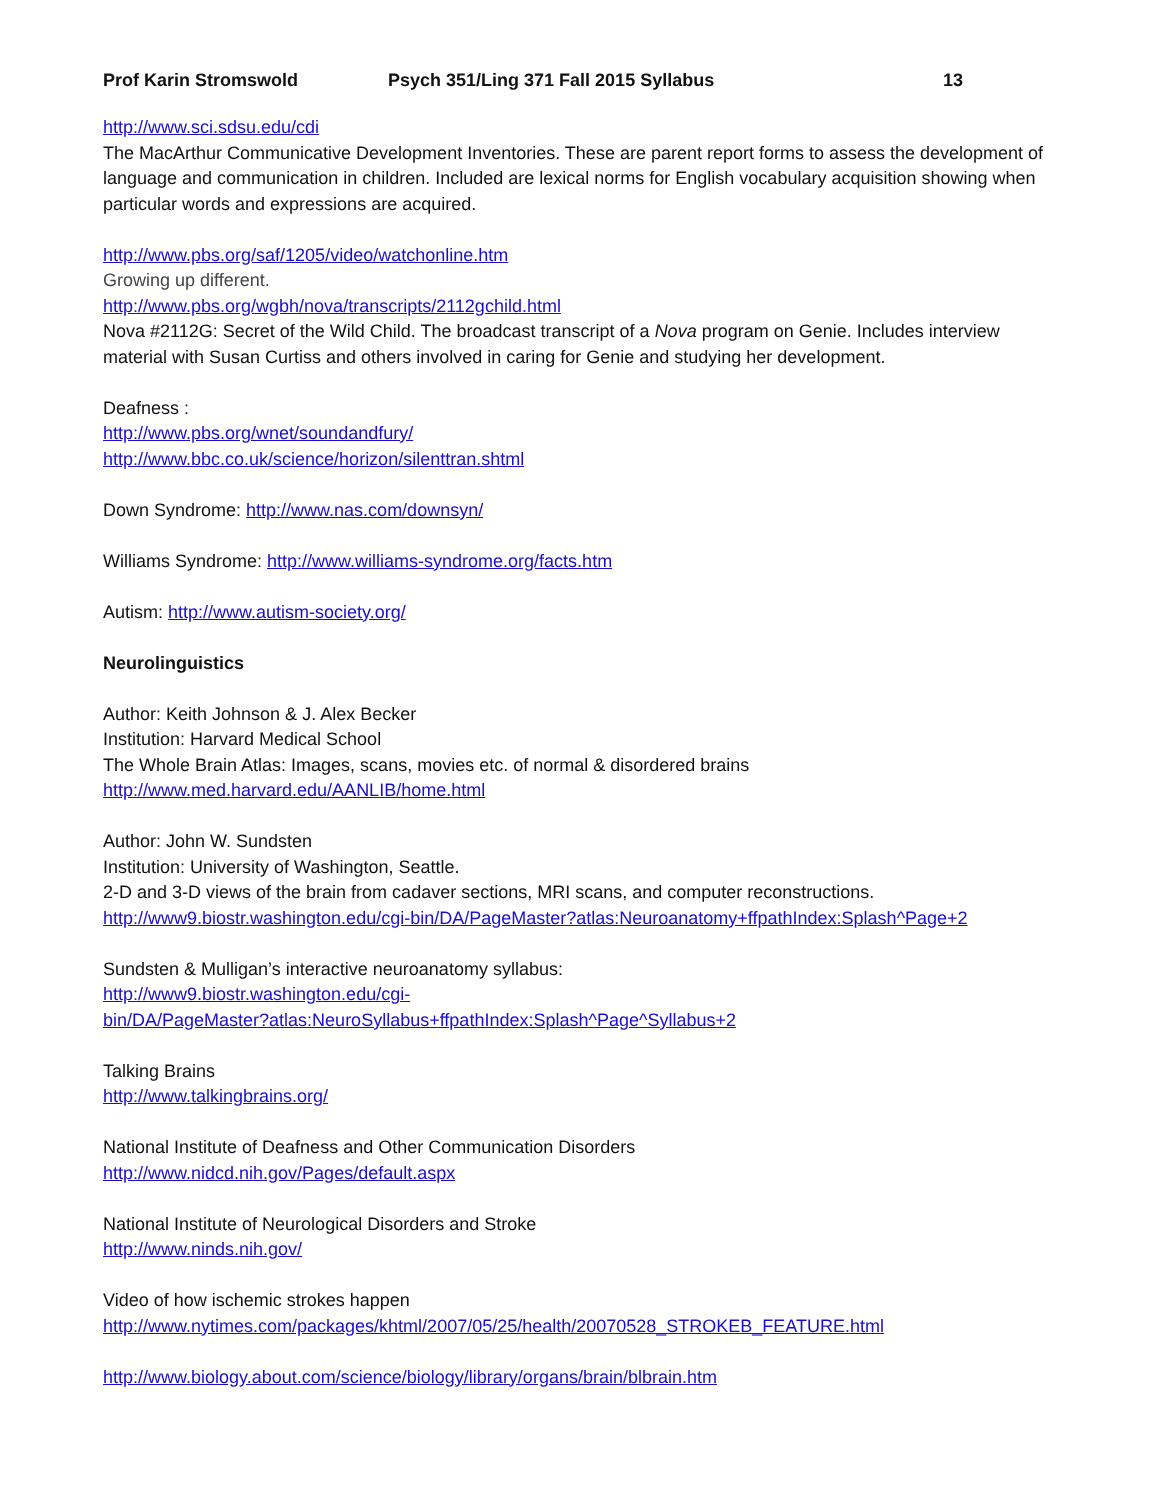Prof Karin Stromswold Psych 351/Ling 371 Fall 2015 Syllabus 13
http://www.sci.sdsu.edu/cdi
The MacArthur Communicative Development Inventories. These are parent report forms to assess the development of language and communication in children. Included are lexical norms for English vocabulary acquisition showing when particular words and expressions are acquired.
http://www.pbs.org/saf/1205/video/watchonline.htm
Growing up different.
http://www.pbs.org/wgbh/nova/transcripts/2112gchild.html
Nova #2112G: Secret of the Wild Child. The broadcast transcript of a Nova program on Genie. Includes interview material with Susan Curtiss and others involved in caring for Genie and studying her development.
Deafness :
http://www.pbs.org/wnet/soundandfury/
http://www.bbc.co.uk/science/horizon/silenttran.shtml
Down Syndrome: http://www.nas.com/downsyn/
Williams Syndrome: http://www.williams-syndrome.org/facts.htm
Autism: http://www.autism-society.org/
Neurolinguistics
Author: Keith Johnson & J. Alex Becker
Institution: Harvard Medical School
The Whole Brain Atlas: Images, scans, movies etc. of normal & disordered brains
http://www.med.harvard.edu/AANLIB/home.html
Author: John W. Sundsten
Institution: University of Washington, Seattle.
2-D and 3-D views of the brain from cadaver sections, MRI scans, and computer reconstructions.
http://www9.biostr.washington.edu/cgi-bin/DA/PageMaster?atlas:Neuroanatomy+ffpathIndex:Splash^Page+2
Sundsten & Mulligan’s interactive neuroanatomy syllabus:
http://www9.biostr.washington.edu/cgi-
bin/DA/PageMaster?atlas:NeuroSyllabus+ffpathIndex:Splash^Page^Syllabus+2
Talking Brains
http://www.talkingbrains.org/
National Institute of Deafness and Other Communication Disorders
http://www.nidcd.nih.gov/Pages/default.aspx
National Institute of Neurological Disorders and Stroke
http://www.ninds.nih.gov/
Video of how ischemic strokes happen
http://www.nytimes.com/packages/khtml/2007/05/25/health/20070528_STROKEB_FEATURE.html
http://www.biology.about.com/science/biology/library/organs/brain/blbrain.htm